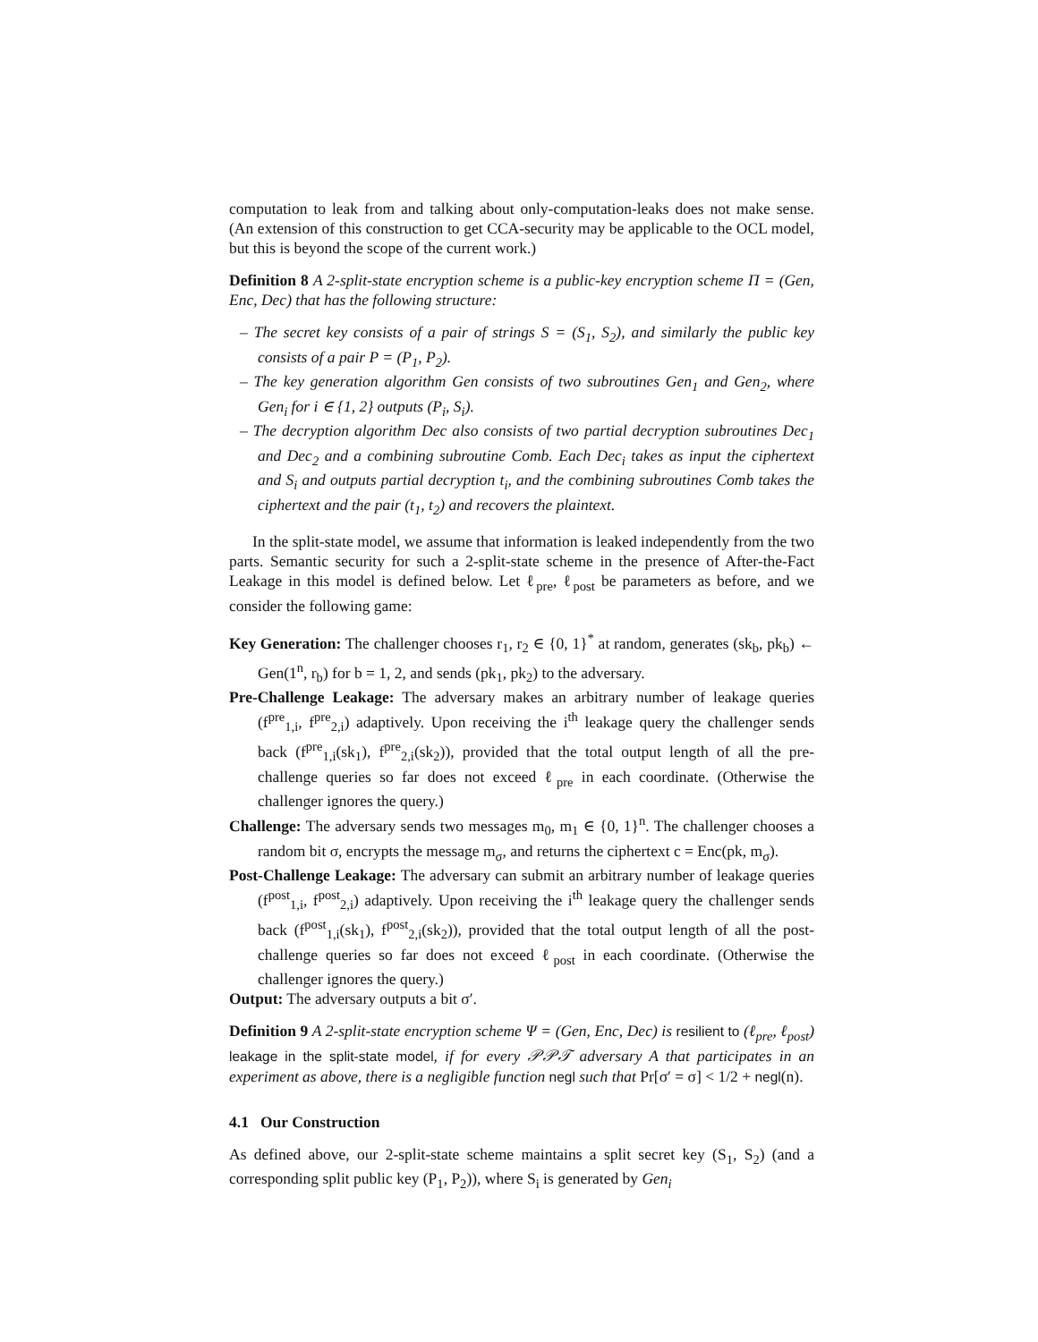computation to leak from and talking about only-computation-leaks does not make sense. (An extension of this construction to get CCA-security may be applicable to the OCL model, but this is beyond the scope of the current work.)
Definition 8 A 2-split-state encryption scheme is a public-key encryption scheme Π = (Gen, Enc, Dec) that has the following structure:
– The secret key consists of a pair of strings S = (S<sub>1</sub>, S<sub>2</sub>), and similarly the public key consists of a pair P = (P<sub>1</sub>, P<sub>2</sub>).
– The key generation algorithm Gen consists of two subroutines Gen<sub>1</sub> and Gen<sub>2</sub>, where Gen<sub>i</sub> for i ∈ {1, 2} outputs (P<sub>i</sub>, S<sub>i</sub>).
– The decryption algorithm Dec also consists of two partial decryption subroutines Dec<sub>1</sub> and Dec<sub>2</sub> and a combining subroutine Comb. Each Dec<sub>i</sub> takes as input the ciphertext and S<sub>i</sub> and outputs partial decryption t<sub>i</sub>, and the combining subroutines Comb takes the ciphertext and the pair (t<sub>1</sub>, t<sub>2</sub>) and recovers the plaintext.
In the split-state model, we assume that information is leaked independently from the two parts. Semantic security for such a 2-split-state scheme in the presence of After-the-Fact Leakage in this model is defined below. Let ℓ<sub>pre</sub>, ℓ<sub>post</sub> be parameters as before, and we consider the following game:
Key Generation: The challenger chooses r<sub>1</sub>, r<sub>2</sub> ∈ {0, 1}<sup>*</sup> at random, generates (sk<sub>b</sub>, pk<sub>b</sub>) ← Gen(1<sup>n</sup>, r<sub>b</sub>) for b = 1, 2, and sends (pk<sub>1</sub>, pk<sub>2</sub>) to the adversary.
Pre-Challenge Leakage: The adversary makes an arbitrary number of leakage queries (f<sup>pre</sup><sub>1,i</sub>, f<sup>pre</sup><sub>2,i</sub>) adaptively. Upon receiving the i<sup>th</sup> leakage query the challenger sends back (f<sup>pre</sup><sub>1,i</sub>(sk<sub>1</sub>), f<sup>pre</sup><sub>2,i</sub>(sk<sub>2</sub>)), provided that the total output length of all the pre-challenge queries so far does not exceed ℓ<sub>pre</sub> in each coordinate. (Otherwise the challenger ignores the query.)
Challenge: The adversary sends two messages m<sub>0</sub>, m<sub>1</sub> ∈ {0, 1}<sup>n</sup>. The challenger chooses a random bit σ, encrypts the message m<sub>σ</sub>, and returns the ciphertext c = Enc(pk, m<sub>σ</sub>).
Post-Challenge Leakage: The adversary can submit an arbitrary number of leakage queries (f<sup>post</sup><sub>1,i</sub>, f<sup>post</sup><sub>2,i</sub>) adaptively. Upon receiving the i<sup>th</sup> leakage query the challenger sends back (f<sup>post</sup><sub>1,i</sub>(sk<sub>1</sub>), f<sup>post</sup><sub>2,i</sub>(sk<sub>2</sub>)), provided that the total output length of all the post-challenge queries so far does not exceed ℓ<sub>post</sub> in each coordinate. (Otherwise the challenger ignores the query.)
Output: The adversary outputs a bit σ′.
Definition 9 A 2-split-state encryption scheme Ψ = (Gen, Enc, Dec) is resilient to (ℓ<sub>pre</sub>, ℓ<sub>post</sub>) leakage in the split-state model, if for every 𝒫𝒫𝒯 adversary A that participates in an experiment as above, there is a negligible function negl such that Pr[σ′ = σ] < 1/2 + negl(n).
4.1 Our Construction
As defined above, our 2-split-state scheme maintains a split secret key (S<sub>1</sub>, S<sub>2</sub>) (and a corresponding split public key (P<sub>1</sub>, P<sub>2</sub>)), where S<sub>i</sub> is generated by Gen<sub>i</sub>